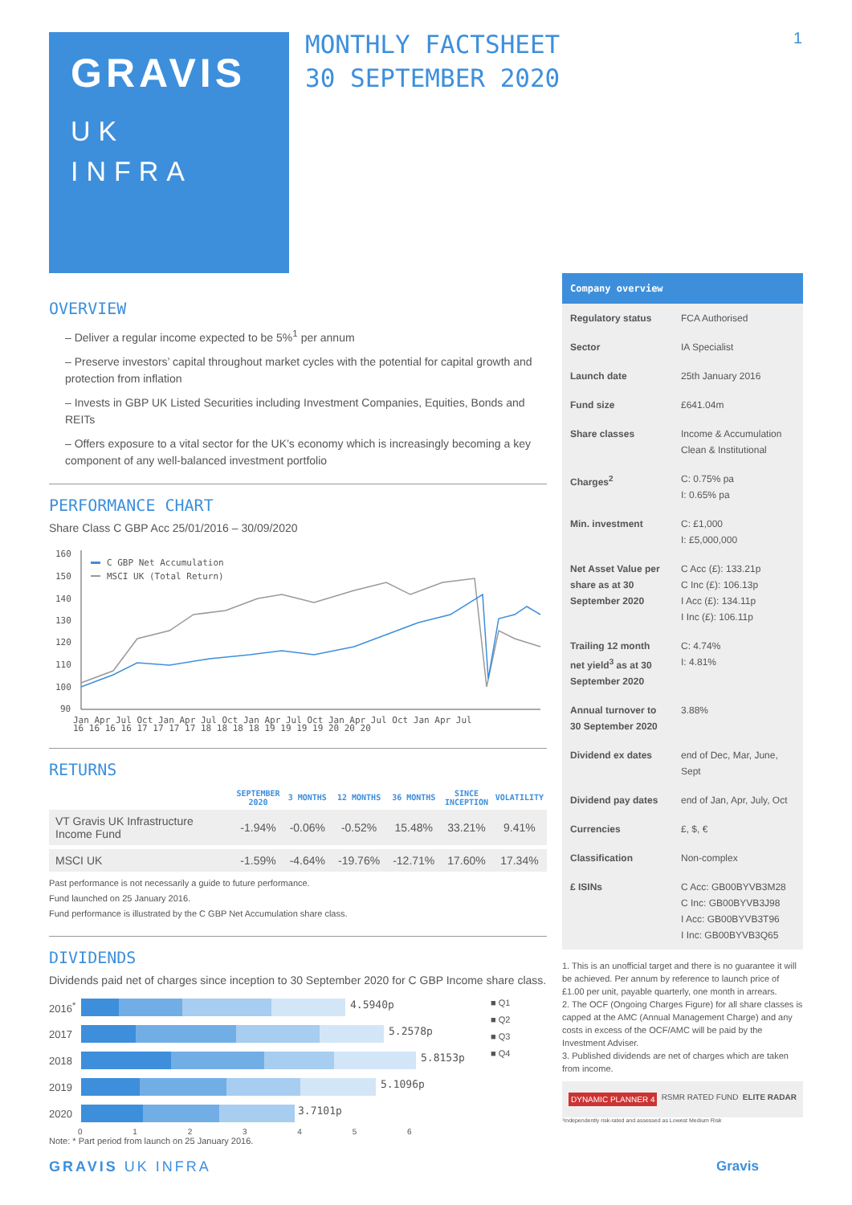GRAVIS
UK
INFRA
MONTHLY FACTSHEET
30 SEPTEMBER 2020
1
OVERVIEW
– Deliver a regular income expected to be 5%<sup>1</sup> per annum
– Preserve investors’ capital throughout market cycles with the potential for capital growth and protection from inflation
– Invests in GBP UK Listed Securities including Investment Companies, Equities, Bonds and REITs
– Offers exposure to a vital sector for the UK’s economy which is increasingly becoming a key component of any well-balanced investment portfolio
PERFORMANCE CHART
Share Class C GBP Acc 25/01/2016 – 30/09/2020
160
150
140
130
120
110
100
90
C GBP Net Accumulation
MSCI UK (Total Return)
Jan Apr Jul Oct Jan Apr Jul Oct Jan Apr Jul Oct Jan Apr Jul Oct Jan Apr Jul
16 16 16 16 17 17 17 17 18 18 18 18 19 19 19 19 20 20 20
RETURNS
| | SEPTEMBER 2020 | 3 MONTHS | 12 MONTHS | 36 MONTHS | SINCE INCEPTION | VOLATILITY |
| --- | --- | --- | --- | --- | --- | --- |
| VT Gravis UK Infrastructure Income Fund | -1.94% | -0.06% | -0.52% | 15.48% | 33.21% | 9.41% |
| MSCI UK | -1.59% | -4.64% | -19.76% | -12.71% | 17.60% | 17.34% |
Past performance is not necessarily a guide to future performance.
Fund launched on 25 January 2016.
Fund performance is illustrated by the C GBP Net Accumulation share class.
DIVIDENDS
Dividends paid net of charges since inception to 30 September 2020 for C GBP Income share class.
2016<sup>*</sup>
4.5940p
2017
5.2578p
2018
5.8153p
2019
5.1096p
2020
3.7101p
0 1 2 3 4 5 6
■ Q1
■ Q2
■ Q3
■ Q4
Note: * Part period from launch on 25 January 2016.
Company overview
| Regulatory status | FCA Authorised |
| Sector | IA Specialist |
| Launch date | 25th January 2016 |
| Fund size | £641.04m |
| Share classes | Income & Accumulation Clean & Institutional |
| Charges<sup>2</sup> | C: 0.75% pa I: 0.65% pa |
| Min. investment | C: £1,000 I: £5,000,000 |
| Net Asset Value per share as at 30 September 2020 | C Acc (£): 133.21p C Inc (£): 106.13p I Acc (£): 134.11p I Inc (£): 106.11p |
| Trailing 12 month net yield<sup>3</sup> as at 30 September 2020 | C: 4.74% I: 4.81% |
| Annual turnover to 30 September 2020 | 3.88% |
| Dividend ex dates | end of Dec, Mar, June, Sept |
| Dividend pay dates | end of Jan, Apr, July, Oct |
| Currencies | £, $, € |
| Classification | Non-complex |
| £ ISINs | C Acc: GB00BYVB3M28 C Inc: GB00BYVB3J98 I Acc: GB00BYVB3T96 I Inc: GB00BYVB3Q65 |
1. This is an unofficial target and there is no guarantee it will be achieved. Per annum by reference to launch price of £1.00 per unit, payable quarterly, one month in arrears.
2. The OCF (Ongoing Charges Figure) for all share classes is capped at the AMC (Annual Management Charge) and any costs in excess of the OCF/AMC will be paid by the Investment Adviser.
3. Published dividends are net of charges which are taken from income.
DYNAMIC PLANNER 4 RSMR RATED FUND ELITE RADAR
¹Independently risk-rated and assessed as Lowest Medium Risk
GRAVIS UK INFRA Gravis